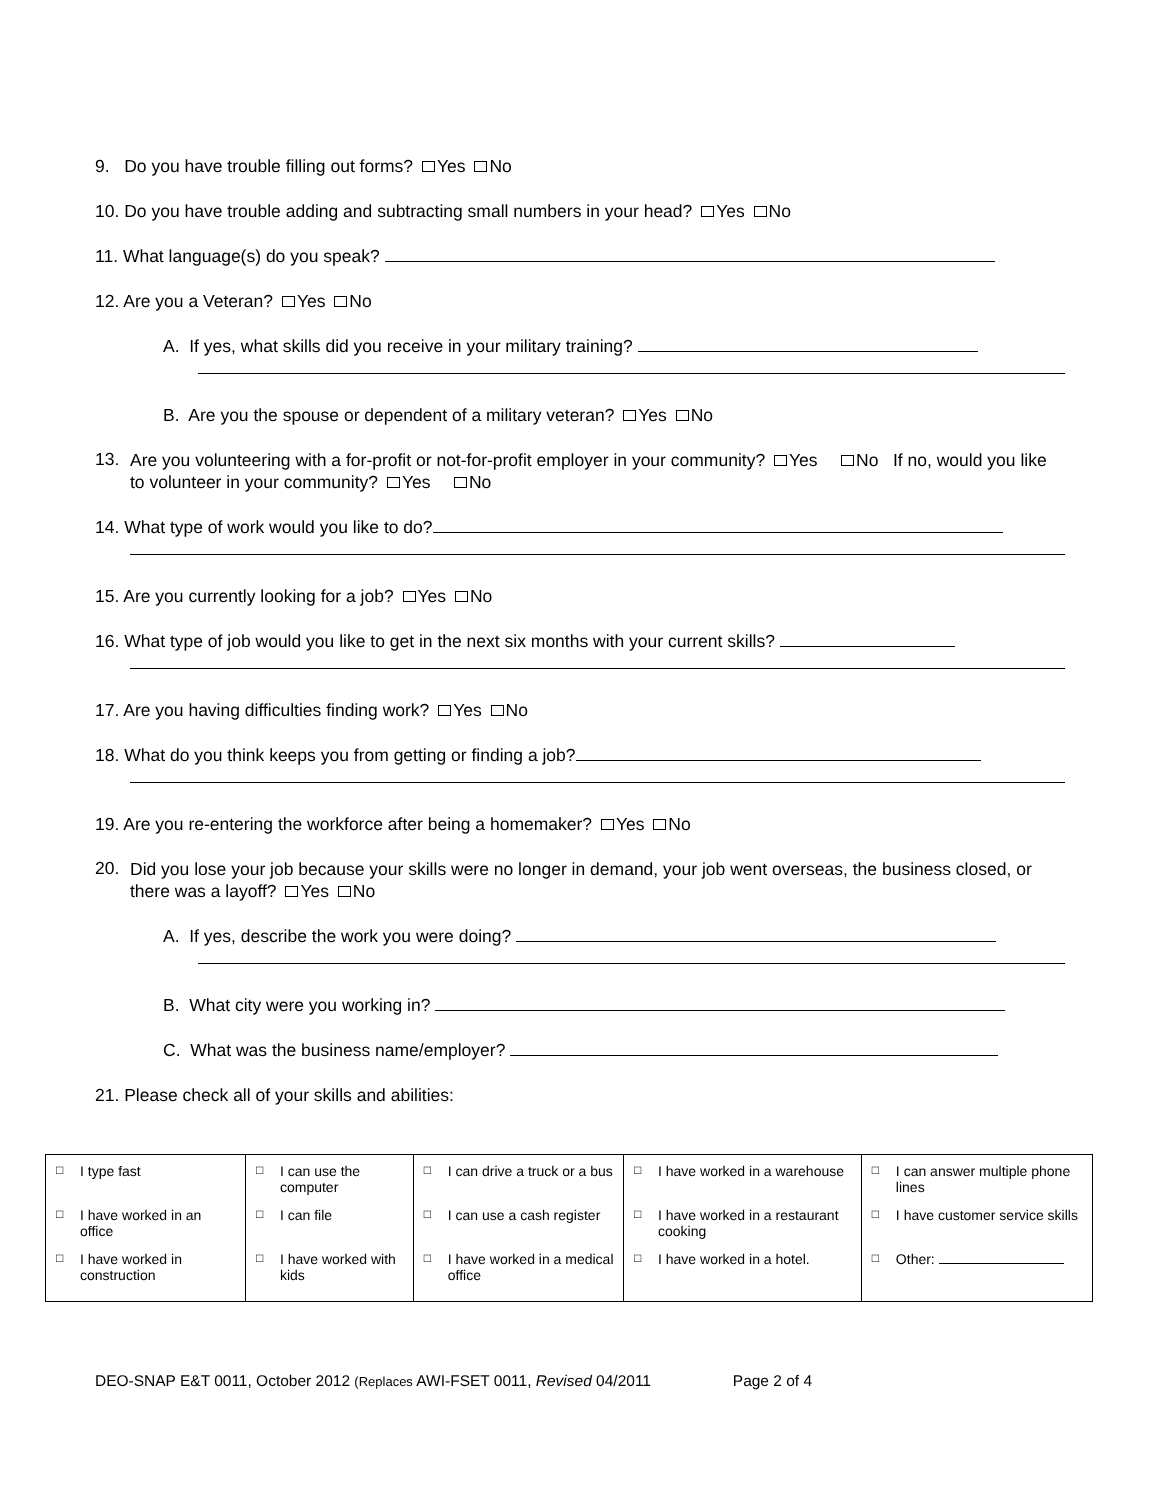9. Do you have trouble filling out forms? Yes No
10. Do you have trouble adding and subtracting small numbers in your head? Yes No
11. What language(s) do you speak?
12. Are you a Veteran? Yes No
A. If yes, what skills did you receive in your military training?
B. Are you the spouse or dependent of a military veteran? Yes No
13.
Are you volunteering with a for-profit or not-for-profit employer in your community? Yes No If no, would you like to volunteer in your community? Yes No
14. What type of work would you like to do?
15. Are you currently looking for a job? Yes No
16. What type of job would you like to get in the next six months with your current skills?
17. Are you having difficulties finding work? Yes No
18. What do you think keeps you from getting or finding a job?
19. Are you re-entering the workforce after being a homemaker? Yes No
20.
Did you lose your job because your skills were no longer in demand, your job went overseas, the business closed, or there was a layoff? Yes No
A. If yes, describe the work you were doing?
B. What city were you working in?
C. What was the business name/employer?
21. Please check all of your skills and abilities:
| □ I type fast | □ I can use the computer | □ I can drive a truck or a bus | □ I have worked in a warehouse | □ I can answer multiple phone lines |
| □ I have worked in an office | □ I can file | □ I can use a cash register | □ I have worked in a restaurant cooking | □ I have customer service skills |
| □ I have worked in construction | □ I have worked with kids | □ I have worked in a medical office | □ I have worked in a hotel. | □ Other: |
DEO-SNAP E&T 0011, October 2012 (Replaces AWI-FSET 0011, Revised 04/2011 Page 2 of 4